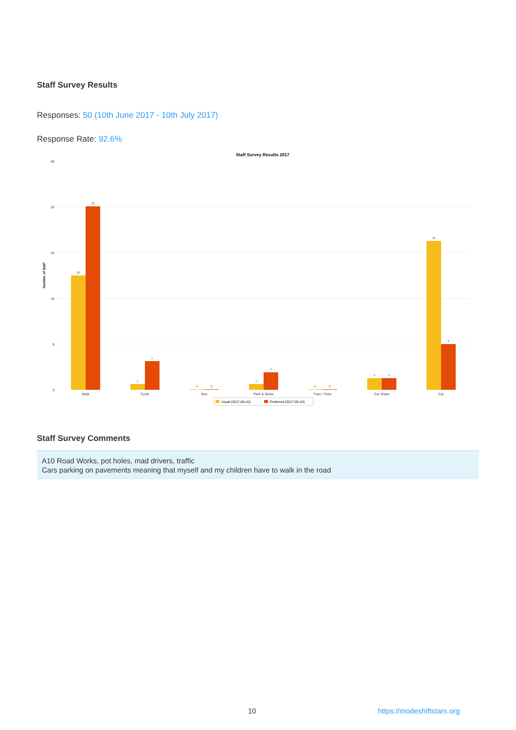Staff Survey Results
Responses: 50 (10th June 2017 - 10th July 2017)
Response Rate: 92.6%
Staff Survey Results 2017
Number of Staff
40
32
24
16
8
0
20
32
1
5
0
0
1
3
0
0
2
2
26
8
Walk
Cycle
Bus
Park & Stride
Train / Tube
Car Share
Car
Usual (2017-06-10)
Preferred (2017-06-10)
Staff Survey Comments
A10 Road Works, pot holes, mad drivers, traffic
Cars parking on pavements meaning that myself and my children have to walk in the road
10 https://modeshiftstars.org